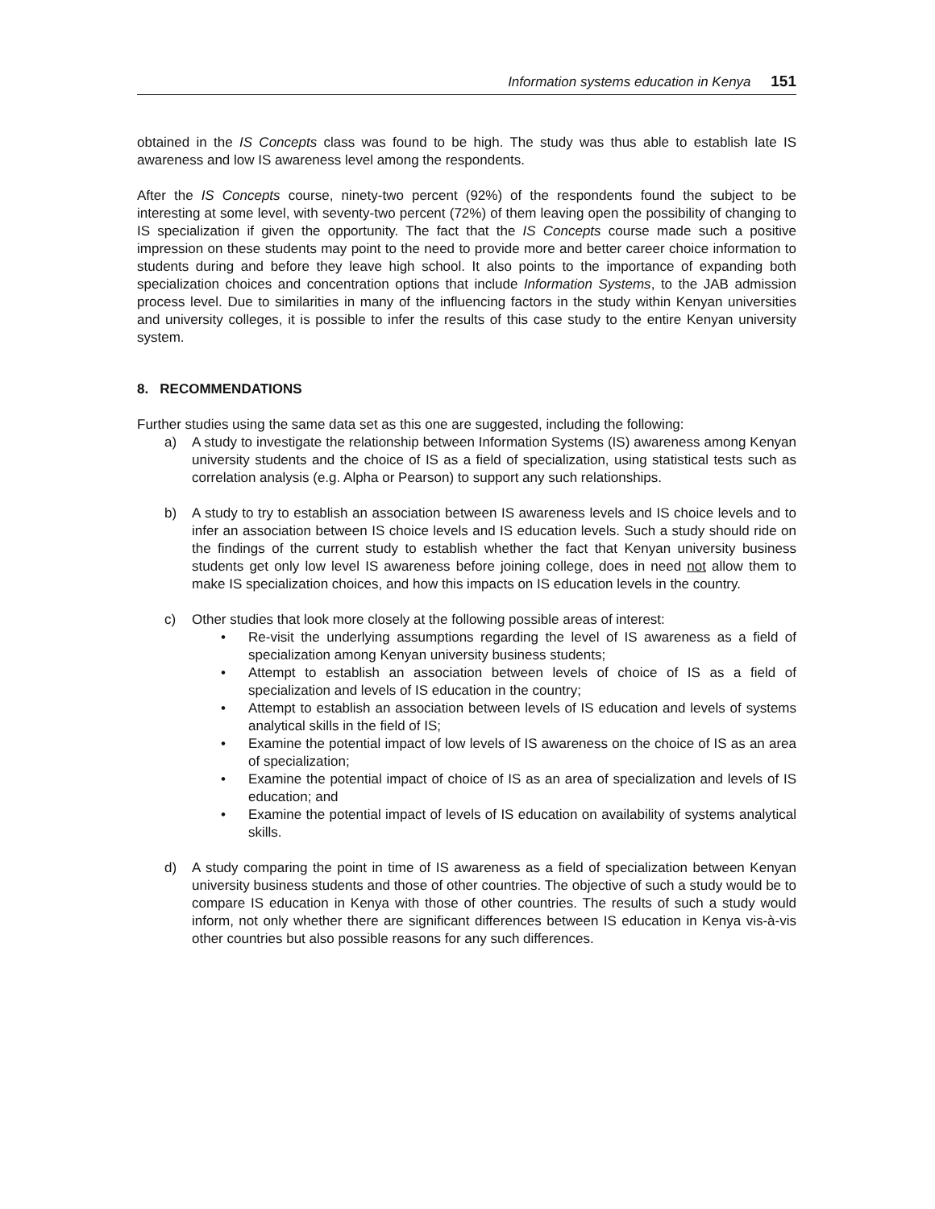Information systems education in Kenya 151
obtained in the IS Concepts class was found to be high. The study was thus able to establish late IS awareness and low IS awareness level among the respondents.
After the IS Concepts course, ninety-two percent (92%) of the respondents found the subject to be interesting at some level, with seventy-two percent (72%) of them leaving open the possibility of changing to IS specialization if given the opportunity. The fact that the IS Concepts course made such a positive impression on these students may point to the need to provide more and better career choice information to students during and before they leave high school. It also points to the importance of expanding both specialization choices and concentration options that include Information Systems, to the JAB admission process level. Due to similarities in many of the influencing factors in the study within Kenyan universities and university colleges, it is possible to infer the results of this case study to the entire Kenyan university system.
8. RECOMMENDATIONS
Further studies using the same data set as this one are suggested, including the following:
a) A study to investigate the relationship between Information Systems (IS) awareness among Kenyan university students and the choice of IS as a field of specialization, using statistical tests such as correlation analysis (e.g. Alpha or Pearson) to support any such relationships.
b) A study to try to establish an association between IS awareness levels and IS choice levels and to infer an association between IS choice levels and IS education levels. Such a study should ride on the findings of the current study to establish whether the fact that Kenyan university business students get only low level IS awareness before joining college, does in need not allow them to make IS specialization choices, and how this impacts on IS education levels in the country.
c) Other studies that look more closely at the following possible areas of interest:
• Re-visit the underlying assumptions regarding the level of IS awareness as a field of specialization among Kenyan university business students;
• Attempt to establish an association between levels of choice of IS as a field of specialization and levels of IS education in the country;
• Attempt to establish an association between levels of IS education and levels of systems analytical skills in the field of IS;
• Examine the potential impact of low levels of IS awareness on the choice of IS as an area of specialization;
• Examine the potential impact of choice of IS as an area of specialization and levels of IS education; and
• Examine the potential impact of levels of IS education on availability of systems analytical skills.
d) A study comparing the point in time of IS awareness as a field of specialization between Kenyan university business students and those of other countries. The objective of such a study would be to compare IS education in Kenya with those of other countries. The results of such a study would inform, not only whether there are significant differences between IS education in Kenya vis-à-vis other countries but also possible reasons for any such differences.